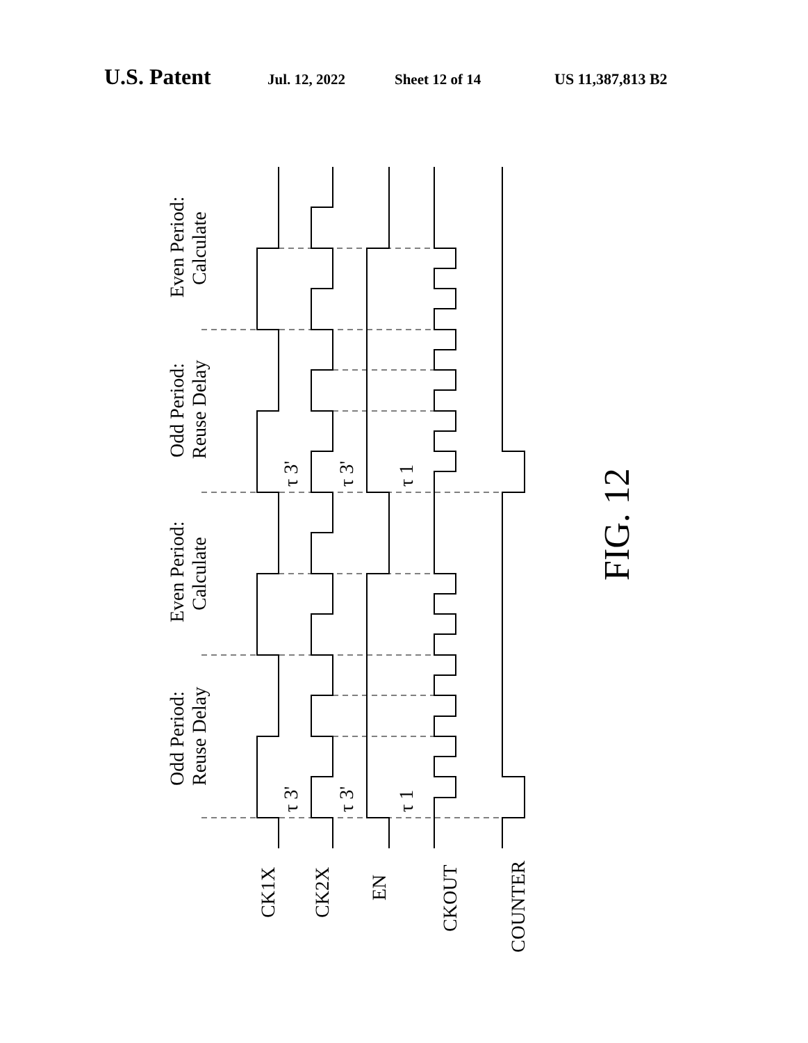U.S. Patent Jul. 12, 2022 Sheet 12 of 14 US 11,387,813 B2
CK1X
CK2X
EN
CKOUT
COUNTER
Odd Period:
Reuse Delay
Even Period:
Calculate
Odd Period:
Reuse Delay
Even Period:
Calculate
τ 3'
τ 3'
τ 1
τ 3'
τ 3'
τ 1
FIG. 12